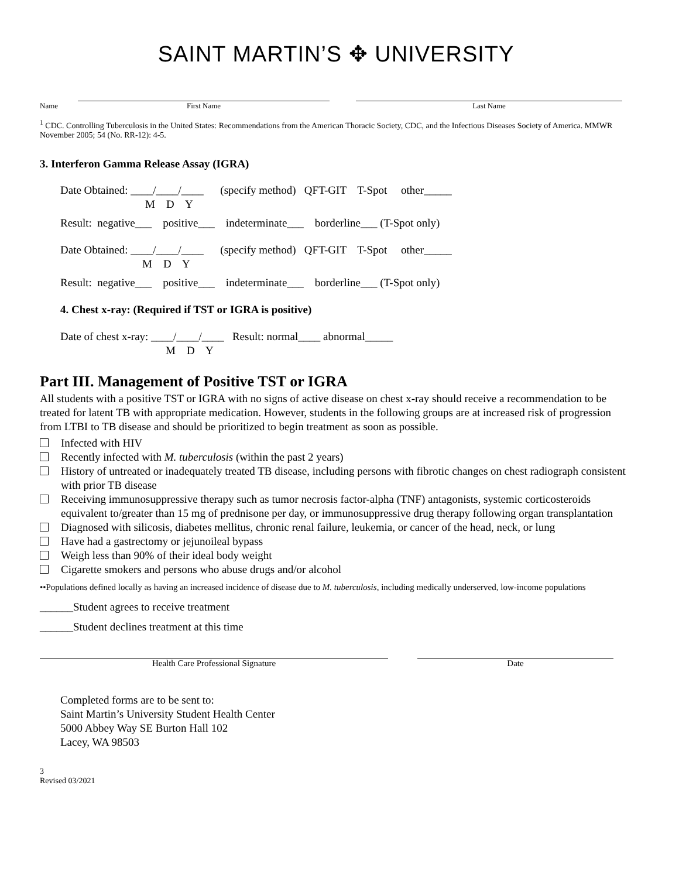SAINT MARTIN’S ✥ UNIVERSITY
Name
First Name
Last Name
<sup>1</sup> CDC. Controlling Tuberculosis in the United States: Recommendations from the American Thoracic Society, CDC, and the Infectious Diseases Society of America. MMWR November 2005; 54 (No. RR-12): 4-5.
3. Interferon Gamma Release Assay (IGRA)
Date Obtained: ____/____/____ (specify method) QFT-GIT T-Spot other_____
M D Y
Result: negative___ positive___ indeterminate___ borderline___ (T-Spot only)
Date Obtained: ____/____/____ (specify method) QFT-GIT T-Spot other_____
M D Y
Result: negative___ positive___ indeterminate___ borderline___ (T-Spot only)
4. Chest x-ray: (Required if TST or IGRA is positive)
Date of chest x-ray: ____/____/____ Result: normal____ abnormal_____
M D Y
Part III. Management of Positive TST or IGRA
All students with a positive TST or IGRA with no signs of active disease on chest x-ray should receive a recommendation to be treated for latent TB with appropriate medication. However, students in the following groups are at increased risk of progression from LTBI to TB disease and should be prioritized to begin treatment as soon as possible.
Infected with HIV
Recently infected with M. tuberculosis (within the past 2 years)
History of untreated or inadequately treated TB disease, including persons with fibrotic changes on chest radiograph consistent with prior TB disease
Receiving immunosuppressive therapy such as tumor necrosis factor-alpha (TNF) antagonists, systemic corticosteroids equivalent to/greater than 15 mg of prednisone per day, or immunosuppressive drug therapy following organ transplantation
Diagnosed with silicosis, diabetes mellitus, chronic renal failure, leukemia, or cancer of the head, neck, or lung
Have had a gastrectomy or jejunoileal bypass
Weigh less than 90% of their ideal body weight
Cigarette smokers and persons who abuse drugs and/or alcohol
••Populations defined locally as having an increased incidence of disease due to M. tuberculosis, including medically underserved, low-income populations
______Student agrees to receive treatment
______Student declines treatment at this time
Health Care Professional Signature
Date
Completed forms are to be sent to:
Saint Martin’s University Student Health Center
5000 Abbey Way SE Burton Hall 102
Lacey, WA 98503
3
Revised 03/2021